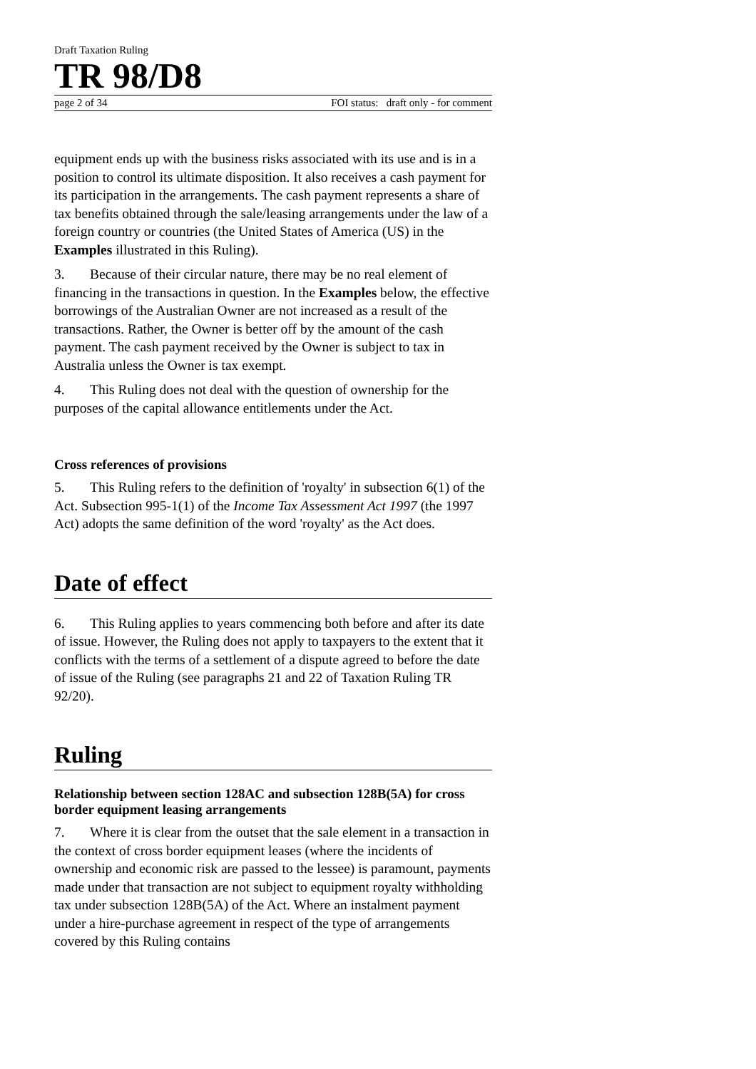Draft Taxation Ruling
TR 98/D8
page 2 of 34 FOI status: draft only - for comment
equipment ends up with the business risks associated with its use and is in a position to control its ultimate disposition. It also receives a cash payment for its participation in the arrangements. The cash payment represents a share of tax benefits obtained through the sale/leasing arrangements under the law of a foreign country or countries (the United States of America (US) in the Examples illustrated in this Ruling).
3. Because of their circular nature, there may be no real element of financing in the transactions in question. In the Examples below, the effective borrowings of the Australian Owner are not increased as a result of the transactions. Rather, the Owner is better off by the amount of the cash payment. The cash payment received by the Owner is subject to tax in Australia unless the Owner is tax exempt.
4. This Ruling does not deal with the question of ownership for the purposes of the capital allowance entitlements under the Act.
Cross references of provisions
5. This Ruling refers to the definition of 'royalty' in subsection 6(1) of the Act. Subsection 995-1(1) of the Income Tax Assessment Act 1997 (the 1997 Act) adopts the same definition of the word 'royalty' as the Act does.
Date of effect
6. This Ruling applies to years commencing both before and after its date of issue. However, the Ruling does not apply to taxpayers to the extent that it conflicts with the terms of a settlement of a dispute agreed to before the date of issue of the Ruling (see paragraphs 21 and 22 of Taxation Ruling TR 92/20).
Ruling
Relationship between section 128AC and subsection 128B(5A) for cross border equipment leasing arrangements
7. Where it is clear from the outset that the sale element in a transaction in the context of cross border equipment leases (where the incidents of ownership and economic risk are passed to the lessee) is paramount, payments made under that transaction are not subject to equipment royalty withholding tax under subsection 128B(5A) of the Act. Where an instalment payment under a hire-purchase agreement in respect of the type of arrangements covered by this Ruling contains